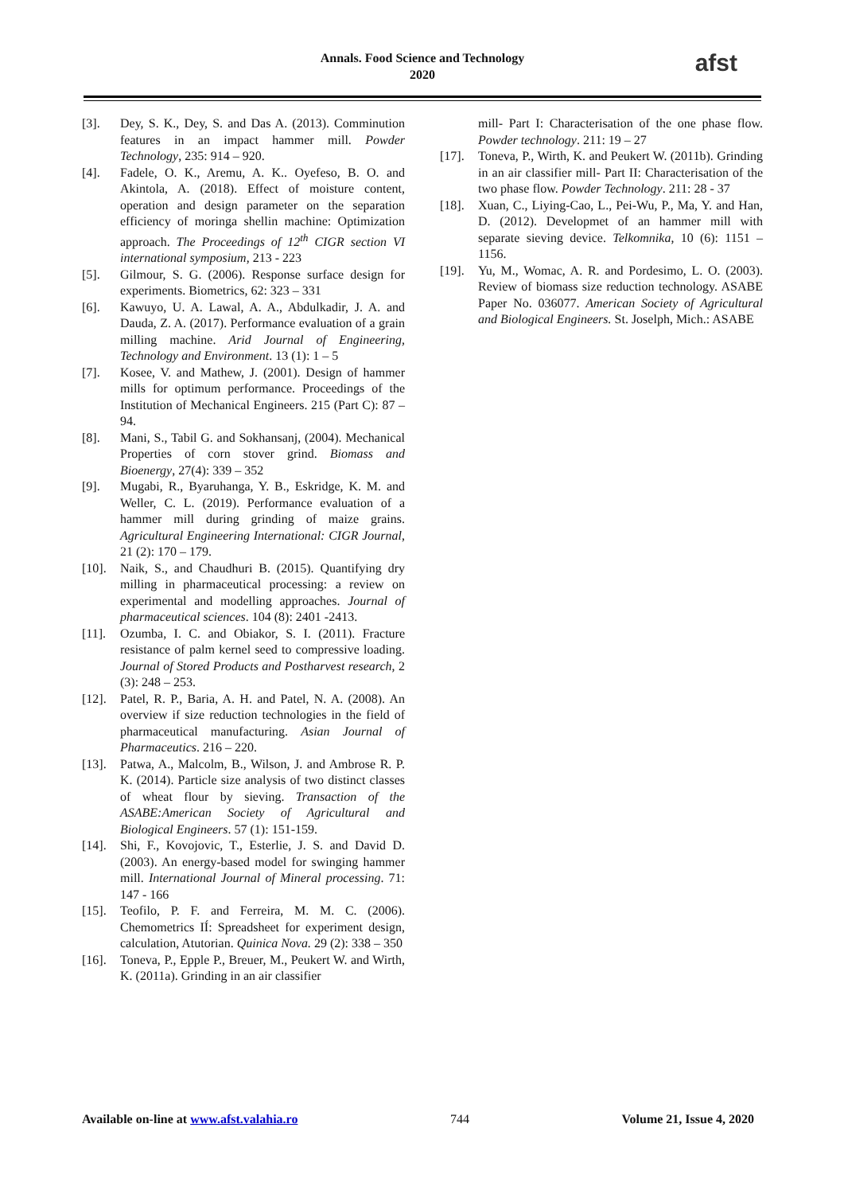Annals. Food Science and Technology
2020
afst
[3]. Dey, S. K., Dey, S. and Das A. (2013). Comminution features in an impact hammer mill. Powder Technology, 235: 914 – 920.
[4]. Fadele, O. K., Aremu, A. K.. Oyefeso, B. O. and Akintola, A. (2018). Effect of moisture content, operation and design parameter on the separation efficiency of moringa shellin machine: Optimization approach. The Proceedings of 12<sup>th</sup> CIGR section VI international symposium, 213 - 223
[5]. Gilmour, S. G. (2006). Response surface design for experiments. Biometrics, 62: 323 – 331
[6]. Kawuyo, U. A. Lawal, A. A., Abdulkadir, J. A. and Dauda, Z. A. (2017). Performance evaluation of a grain milling machine. Arid Journal of Engineering, Technology and Environment. 13 (1): 1 – 5
[7]. Kosee, V. and Mathew, J. (2001). Design of hammer mills for optimum performance. Proceedings of the Institution of Mechanical Engineers. 215 (Part C): 87 – 94.
[8]. Mani, S., Tabil G. and Sokhansanj, (2004). Mechanical Properties of corn stover grind. Biomass and Bioenergy, 27(4): 339 – 352
[9]. Mugabi, R., Byaruhanga, Y. B., Eskridge, K. M. and Weller, C. L. (2019). Performance evaluation of a hammer mill during grinding of maize grains. Agricultural Engineering International: CIGR Journal, 21 (2): 170 – 179.
[10]. Naik, S., and Chaudhuri B. (2015). Quantifying dry milling in pharmaceutical processing: a review on experimental and modelling approaches. Journal of pharmaceutical sciences. 104 (8): 2401 -2413.
[11]. Ozumba, I. C. and Obiakor, S. I. (2011). Fracture resistance of palm kernel seed to compressive loading. Journal of Stored Products and Postharvest research, 2 (3): 248 – 253.
[12]. Patel, R. P., Baria, A. H. and Patel, N. A. (2008). An overview if size reduction technologies in the field of pharmaceutical manufacturing. Asian Journal of Pharmaceutics. 216 – 220.
[13]. Patwa, A., Malcolm, B., Wilson, J. and Ambrose R. P. K. (2014). Particle size analysis of two distinct classes of wheat flour by sieving. Transaction of the ASABE:American Society of Agricultural and Biological Engineers. 57 (1): 151-159.
[14]. Shi, F., Kovojovic, T., Esterlie, J. S. and David D. (2003). An energy-based model for swinging hammer mill. International Journal of Mineral processing. 71: 147 - 166
[15]. Teofilo, P. F. and Ferreira, M. M. C. (2006). Chemometrics IÍ: Spreadsheet for experiment design, calculation, Atutorian. Quinica Nova. 29 (2): 338 – 350
[16]. Toneva, P., Epple P., Breuer, M., Peukert W. and Wirth, K. (2011a). Grinding in an air classifier
mill- Part I: Characterisation of the one phase flow. Powder technology. 211: 19 – 27
[17]. Toneva, P., Wirth, K. and Peukert W. (2011b). Grinding in an air classifier mill- Part II: Characterisation of the two phase flow. Powder Technology. 211: 28 - 37
[18]. Xuan, C., Liying-Cao, L., Pei-Wu, P., Ma, Y. and Han, D. (2012). Developmet of an hammer mill with separate sieving device. Telkomnika, 10 (6): 1151 – 1156.
[19]. Yu, M., Womac, A. R. and Pordesimo, L. O. (2003). Review of biomass size reduction technology. ASABE Paper No. 036077. American Society of Agricultural and Biological Engineers. St. Joselph, Mich.: ASABE
Available on-line at www.afst.valahia.ro 744 Volume 21, Issue 4, 2020